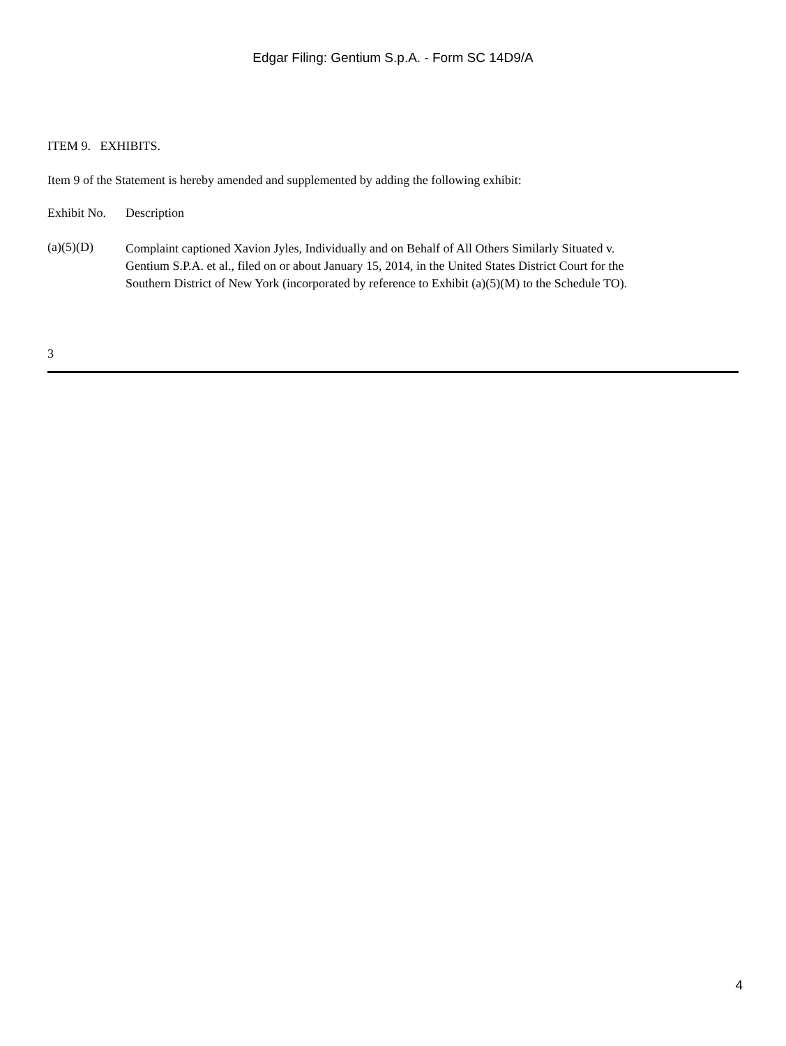Edgar Filing: Gentium S.p.A. - Form SC 14D9/A
ITEM 9. EXHIBITS.
Item 9 of the Statement is hereby amended and supplemented by adding the following exhibit:
| Exhibit No. | Description |
| --- | --- |
| (a)(5)(D) | Complaint captioned Xavion Jyles, Individually and on Behalf of All Others Similarly Situated v. Gentium S.P.A. et al., filed on or about January 15, 2014, in the United States District Court for the Southern District of New York (incorporated by reference to Exhibit (a)(5)(M) to the Schedule TO). |
3
4